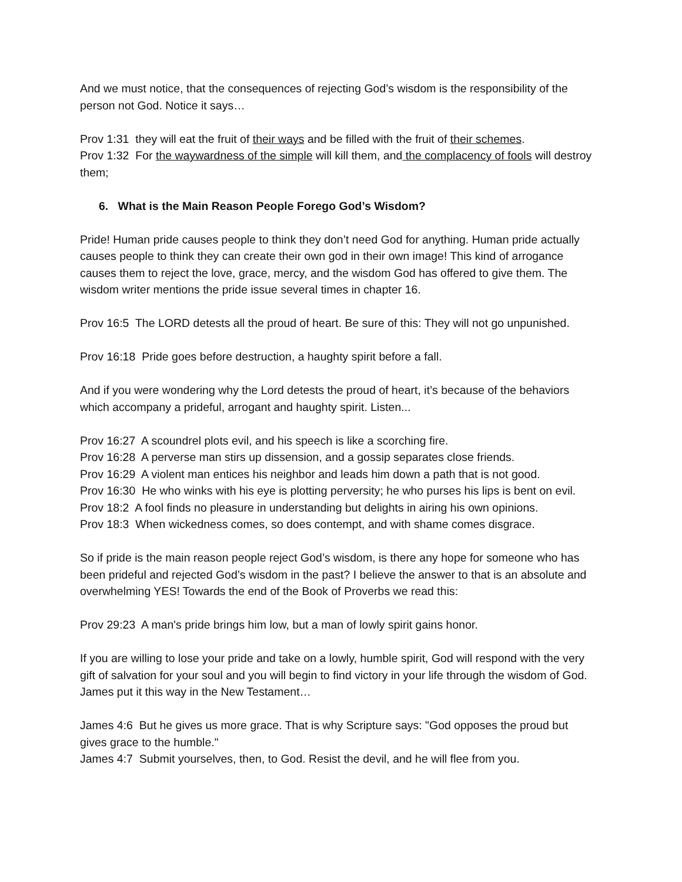And we must notice, that the consequences of rejecting God’s wisdom is the responsibility of the person not God. Notice it says…
Prov 1:31 they will eat the fruit of their ways and be filled with the fruit of their schemes.
Prov 1:32 For the waywardness of the simple will kill them, and the complacency of fools will destroy them;
6. What is the Main Reason People Forego God’s Wisdom?
Pride! Human pride causes people to think they don’t need God for anything. Human pride actually causes people to think they can create their own god in their own image! This kind of arrogance causes them to reject the love, grace, mercy, and the wisdom God has offered to give them. The wisdom writer mentions the pride issue several times in chapter 16.
Prov 16:5 The LORD detests all the proud of heart. Be sure of this: They will not go unpunished.
Prov 16:18 Pride goes before destruction, a haughty spirit before a fall.
And if you were wondering why the Lord detests the proud of heart, it’s because of the behaviors which accompany a prideful, arrogant and haughty spirit. Listen...
Prov 16:27 A scoundrel plots evil, and his speech is like a scorching fire.
Prov 16:28 A perverse man stirs up dissension, and a gossip separates close friends.
Prov 16:29 A violent man entices his neighbor and leads him down a path that is not good.
Prov 16:30 He who winks with his eye is plotting perversity; he who purses his lips is bent on evil.
Prov 18:2 A fool finds no pleasure in understanding but delights in airing his own opinions.
Prov 18:3 When wickedness comes, so does contempt, and with shame comes disgrace.
So if pride is the main reason people reject God’s wisdom, is there any hope for someone who has been prideful and rejected God’s wisdom in the past? I believe the answer to that is an absolute and overwhelming YES! Towards the end of the Book of Proverbs we read this:
Prov 29:23 A man's pride brings him low, but a man of lowly spirit gains honor.
If you are willing to lose your pride and take on a lowly, humble spirit, God will respond with the very gift of salvation for your soul and you will begin to find victory in your life through the wisdom of God. James put it this way in the New Testament…
James 4:6 But he gives us more grace. That is why Scripture says: "God opposes the proud but gives grace to the humble."
James 4:7 Submit yourselves, then, to God. Resist the devil, and he will flee from you.